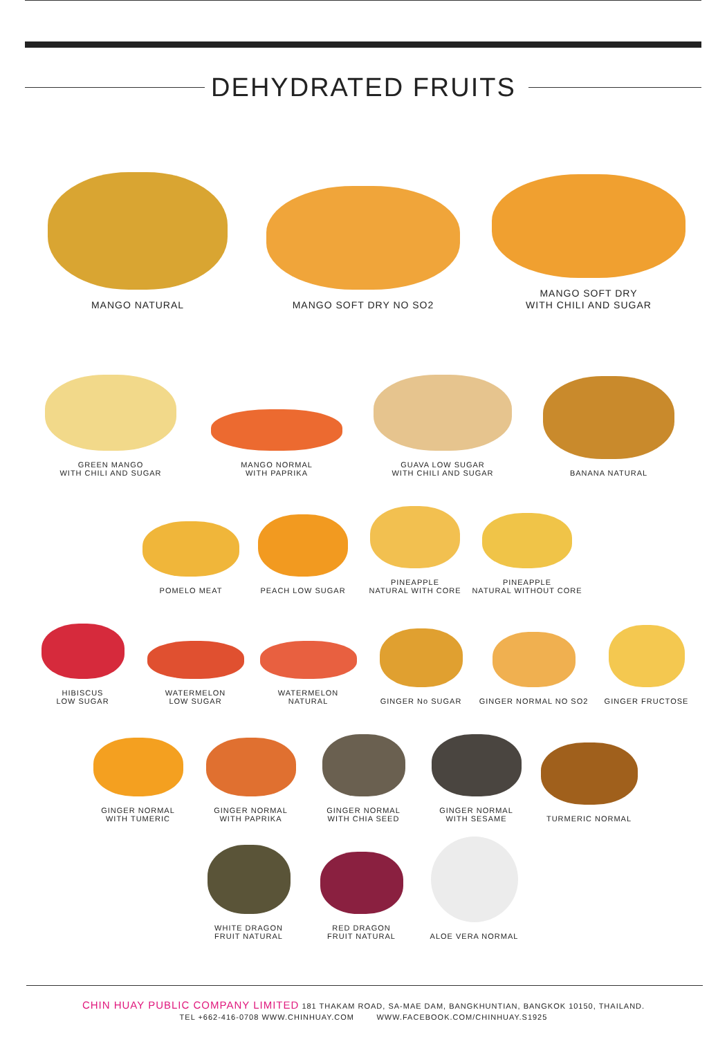DEHYDRATED FRUITS
MANGO NATURAL MANGO SOFT DRY NO SO2 MANGO SOFT DRY
WITH CHILI AND SUGAR
GREEN MANGO
WITH CHILI AND SUGAR
MANGO NORMAL
WITH PAPRIKA
GUAVA LOW SUGAR
WITH CHILI AND SUGAR
BANANA NATURAL
POMELO MEAT PEACH LOW SUGAR PINEAPPLE
NATURAL WITH CORE
PINEAPPLE
NATURAL WITHOUT CORE
HIBISCUS
LOW SUGAR
WATERMELON
LOW SUGAR
WATERMELON
NATURAL
GINGER No SUGAR GINGER NORMAL NO SO2
GINGER FRUCTOSE
GINGER NORMAL
WITH TUMERIC
GINGER NORMAL
WITH PAPRIKA
GINGER NORMAL
WITH CHIA SEED
GINGER NORMAL
WITH SESAME
TURMERIC NORMAL
WHITE DRAGON
FRUIT NATURAL
RED DRAGON
FRUIT NATURAL
ALOE VERA NORMAL
CHIN HUAY PUBLIC COMPANY LIMITED 181 THAKAM ROAD, SA-MAE DAM, BANGKHUNTIAN, BANGKOK 10150, THAILAND.
TEL +662-416-0708 WWW.CHINHUAY.COM WWW.FACEBOOK.COM/CHINHUAY.S1925